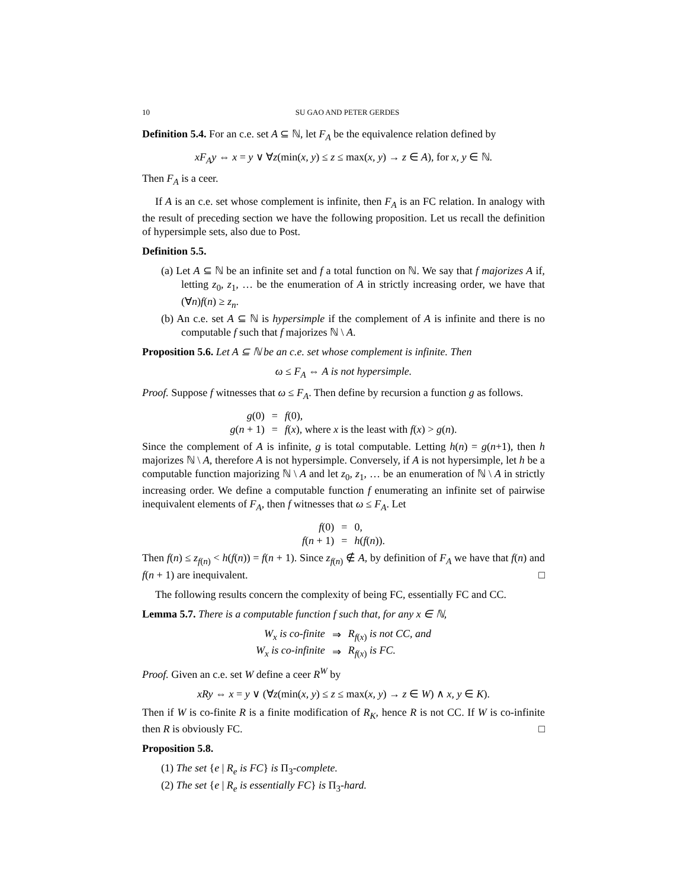10 SU GAO AND PETER GERDES
Definition 5.4. For an c.e. set A ⊆ ℕ, let F<sub>A</sub> be the equivalence relation defined by
xF<sub>A</sub>y ⇔ x = y ∨ ∀z(min(x, y) ≤ z ≤ max(x, y) → z ∈ A), for x, y ∈ ℕ.
Then F<sub>A</sub> is a ceer.
If A is an c.e. set whose complement is infinite, then F<sub>A</sub> is an FC relation. In analogy with the result of preceding section we have the following proposition. Let us recall the definition of hypersimple sets, also due to Post.
Definition 5.5.
(a) Let A ⊆ ℕ be an infinite set and f a total function on ℕ. We say that f majorizes A if, letting z<sub>0</sub>, z<sub>1</sub>, … be the enumeration of A in strictly increasing order, we have that (∀n)f(n) ≥ z<sub>n</sub>.
(b) An c.e. set A ⊆ ℕ is hypersimple if the complement of A is infinite and there is no computable f such that f majorizes ℕ \ A.
Proposition 5.6. Let A ⊆ ℕ be an c.e. set whose complement is infinite. Then
ω ≤ F<sub>A</sub> ⇔ A is not hypersimple.
Proof. Suppose f witnesses that ω ≤ F<sub>A</sub>. Then define by recursion a function g as follows.
| g (0) | = | f (0), |
| g ( n + 1) | = | f ( x ), where x is the least with f ( x ) > g ( n ). |
Since the complement of A is infinite, g is total computable. Letting h(n) = g(n+1), then h majorizes ℕ \ A, therefore A is not hypersimple. Conversely, if A is not hypersimple, let h be a computable function majorizing ℕ \ A and let z<sub>0</sub>, z<sub>1</sub>, … be an enumeration of ℕ \ A in strictly increasing order. We define a computable function f enumerating an infinite set of pairwise inequivalent elements of F<sub>A</sub>, then f witnesses that ω ≤ F<sub>A</sub>. Let
| f (0) | = | 0, |
| f ( n + 1) | = | h ( f ( n )). |
Then f(n) ≤ z<sub>f(n)</sub> < h(f(n)) = f(n + 1). Since z<sub>f(n)</sub> ∉ A, by definition of F<sub>A</sub> we have that f(n) and f(n + 1) are inequivalent. □
The following results concern the complexity of being FC, essentially FC and CC.
Lemma 5.7. There is a computable function f such that, for any x ∈ ℕ,
| W<sub>x</sub> is co-finite | ⇒ | R<sub>f(x)</sub> is not CC, and |
| W<sub>x</sub> is co-infinite | ⇒ | R<sub>f(x)</sub> is FC. |
Proof. Given an c.e. set W define a ceer R<sup>W</sup> by
xRy ⇔ x = y ∨ (∀z(min(x, y) ≤ z ≤ max(x, y) → z ∈ W) ∧ x, y ∈ K).
Then if W is co-finite R is a finite modification of R<sub>K</sub>, hence R is not CC. If W is co-infinite then R is obviously FC. □
Proposition 5.8.
(1) The set {e | R<sub>e</sub> is FC} is Π<sub>3</sub>-complete.
(2) The set {e | R<sub>e</sub> is essentially FC} is Π<sub>3</sub>-hard.